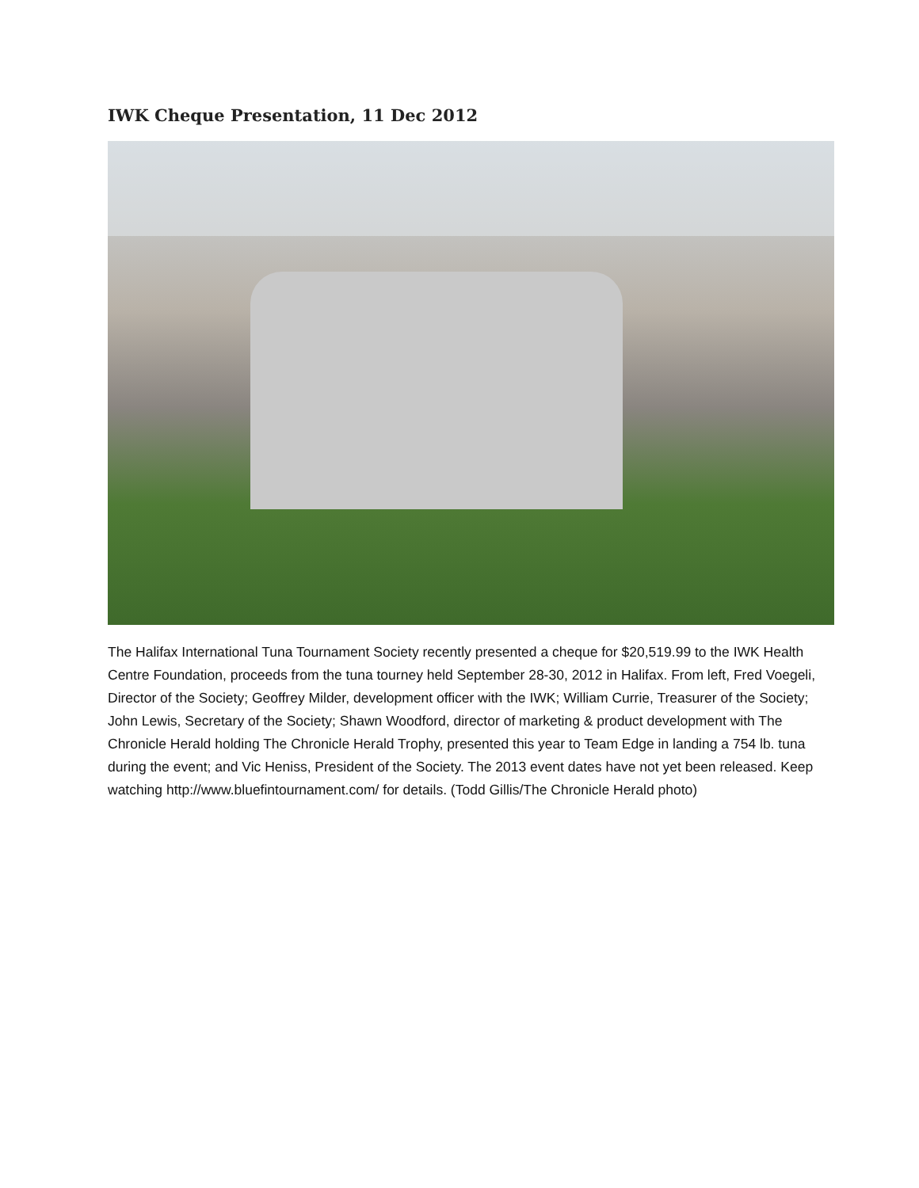IWK Cheque Presentation, 11 Dec 2012
The Halifax International Tuna Tournament Society recently presented a cheque for $20,519.99 to the IWK Health Centre Foundation, proceeds from the tuna tourney held September 28-30, 2012 in Halifax. From left, Fred Voegeli, Director of the Society; Geoffrey Milder, development officer with the IWK; William Currie, Treasurer of the Society; John Lewis, Secretary of the Society; Shawn Woodford, director of marketing & product development with The Chronicle Herald holding The Chronicle Herald Trophy, presented this year to Team Edge in landing a 754 lb. tuna during the event; and Vic Heniss, President of the Society. The 2013 event dates have not yet been released. Keep watching http://www.bluefintournament.com/ for details. (Todd Gillis/The Chronicle Herald photo)